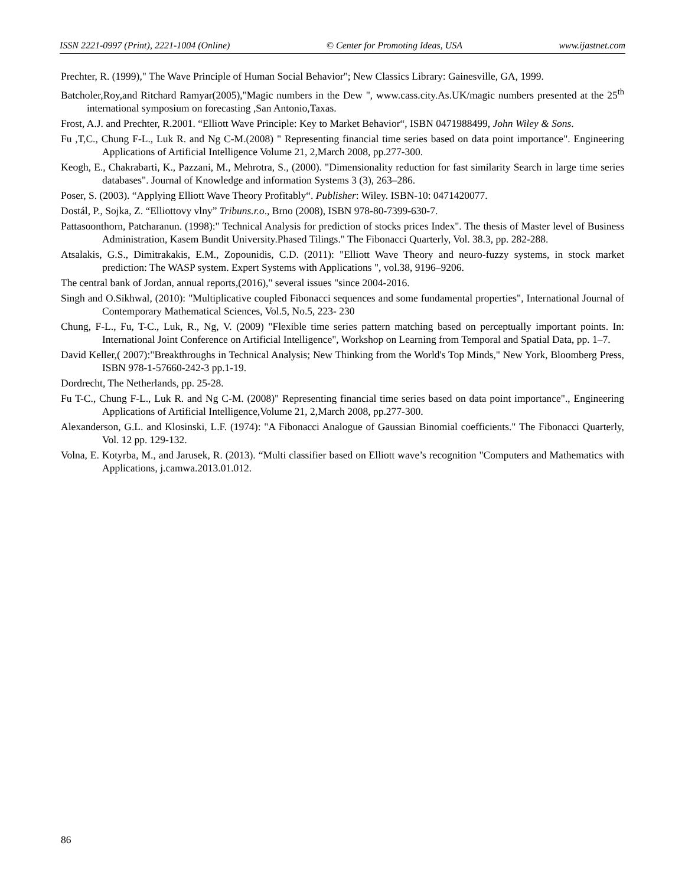ISSN 2221-0997 (Print), 2221-1004 (Online) © Center for Promoting Ideas, USA www.ijastnet.com
Prechter, R. (1999)," The Wave Principle of Human Social Behavior"; New Classics Library: Gainesville, GA, 1999.
Batcholer,Roy,and Ritchard Ramyar(2005),"Magic numbers in the Dew ", www.cass.city.As.UK/magic numbers presented at the 25<sup>th</sup> international symposium on forecasting ,San Antonio,Taxas.
Frost, A.J. and Prechter, R.2001. “Elliott Wave Principle: Key to Market Behavior“, ISBN 0471988499, John Wiley & Sons.
Fu ,T,C., Chung F-L., Luk R. and Ng C-M.(2008) " Representing financial time series based on data point importance". Engineering Applications of Artificial Intelligence Volume 21, 2,March 2008, pp.277-300.
Keogh, E., Chakrabarti, K., Pazzani, M., Mehrotra, S., (2000). "Dimensionality reduction for fast similarity Search in large time series databases". Journal of Knowledge and information Systems 3 (3), 263–286.
Poser, S. (2003). “Applying Elliott Wave Theory Profitably“. Publisher: Wiley. ISBN-10: 0471420077.
Dostál, P., Sojka, Z. “Elliottovy vlny” Tribuns.r.o., Brno (2008), ISBN 978-80-7399-630-7.
Pattasoonthorn, Patcharanun. (1998):" Technical Analysis for prediction of stocks prices Index". The thesis of Master level of Business Administration, Kasem Bundit University.Phased Tilings." The Fibonacci Quarterly, Vol. 38.3, pp. 282-288.
Atsalakis, G.S., Dimitrakakis, E.M., Zopounidis, C.D. (2011): "Elliott Wave Theory and neuro-fuzzy systems, in stock market prediction: The WASP system. Expert Systems with Applications ", vol.38, 9196–9206.
The central bank of Jordan, annual reports,(2016)," several issues "since 2004-2016.
Singh and O.Sikhwal, (2010): "Multiplicative coupled Fibonacci sequences and some fundamental properties", International Journal of Contemporary Mathematical Sciences, Vol.5, No.5, 223- 230
Chung, F-L., Fu, T-C., Luk, R., Ng, V. (2009) "Flexible time series pattern matching based on perceptually important points. In: International Joint Conference on Artificial Intelligence", Workshop on Learning from Temporal and Spatial Data, pp. 1–7.
David Keller,( 2007):"Breakthroughs in Technical Analysis; New Thinking from the World's Top Minds," New York, Bloomberg Press, ISBN 978-1-57660-242-3 pp.1-19.
Dordrecht, The Netherlands, pp. 25-28.
Fu T-C., Chung F-L., Luk R. and Ng C-M. (2008)" Representing financial time series based on data point importance"., Engineering Applications of Artificial Intelligence,Volume 21, 2,March 2008, pp.277-300.
Alexanderson, G.L. and Klosinski, L.F. (1974): "A Fibonacci Analogue of Gaussian Binomial coefficients." The Fibonacci Quarterly, Vol. 12 pp. 129-132.
Volna, E. Kotyrba, M., and Jarusek, R. (2013). “Multi classifier based on Elliott wave’s recognition "Computers and Mathematics with Applications, j.camwa.2013.01.012.
86